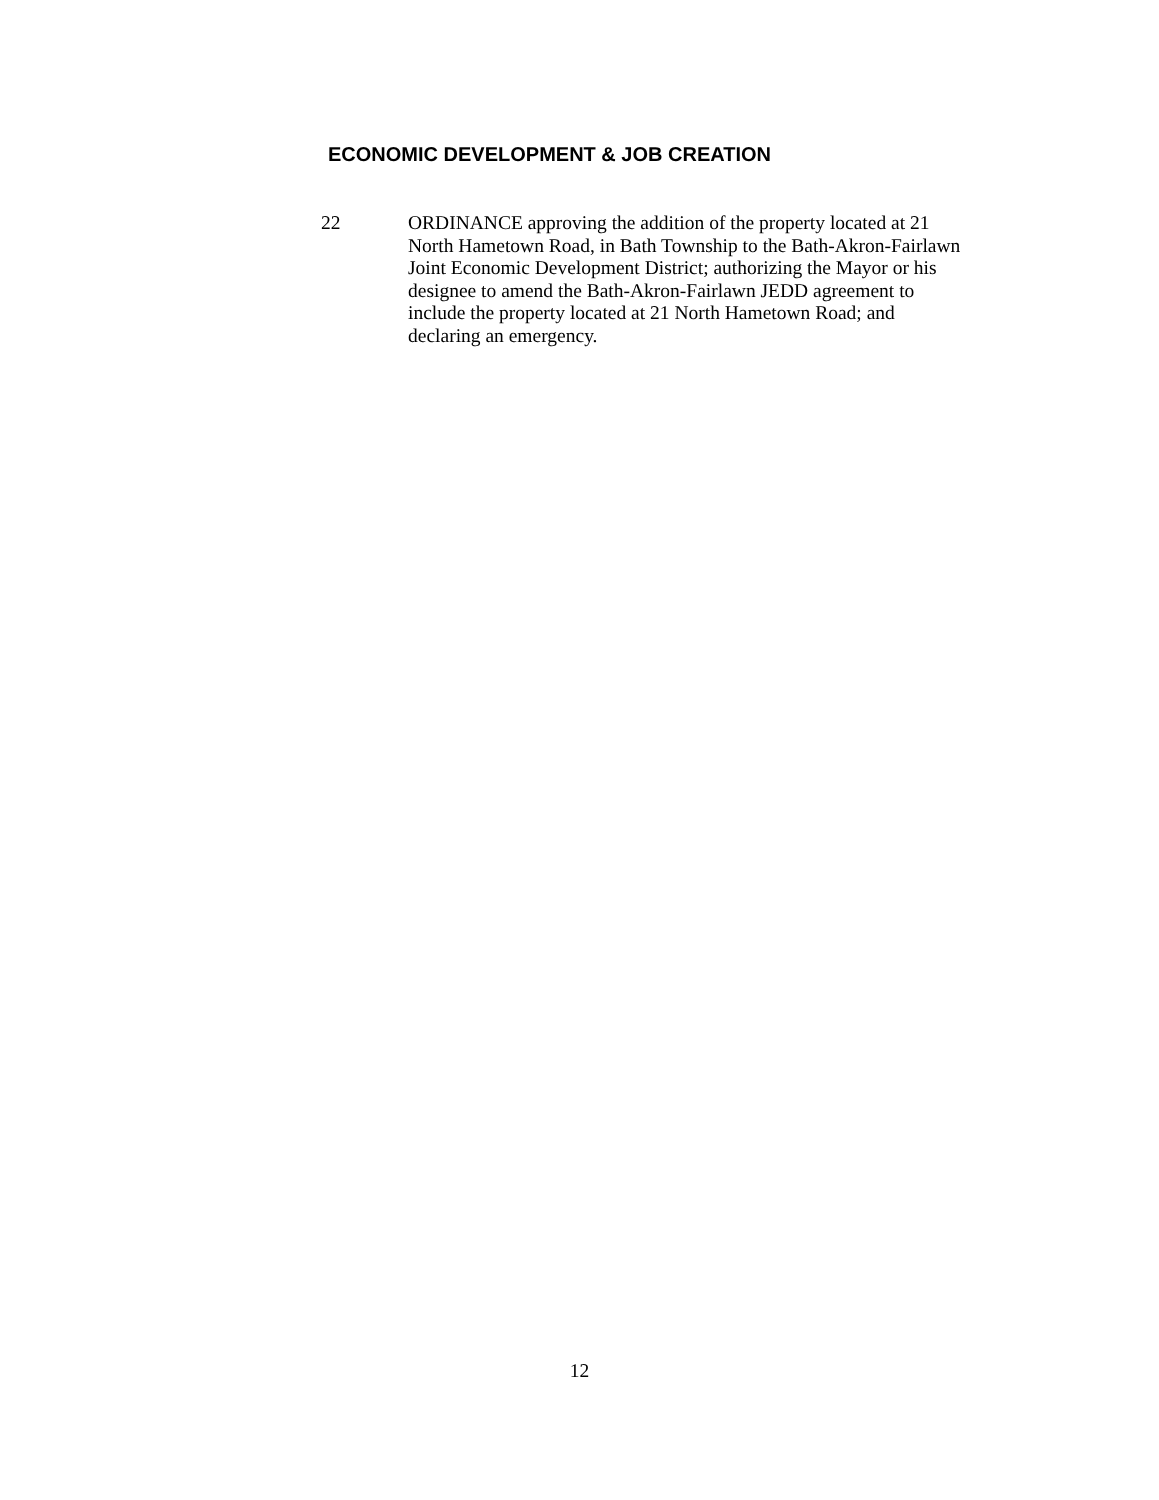ECONOMIC DEVELOPMENT & JOB CREATION
22 ORDINANCE approving the addition of the property located at 21
North Hametown Road, in Bath Township to the Bath-Akron-Fairlawn
Joint Economic Development District; authorizing the Mayor or his
designee to amend the Bath-Akron-Fairlawn JEDD agreement to
include the property located at 21 North Hametown Road; and
declaring an emergency.
12